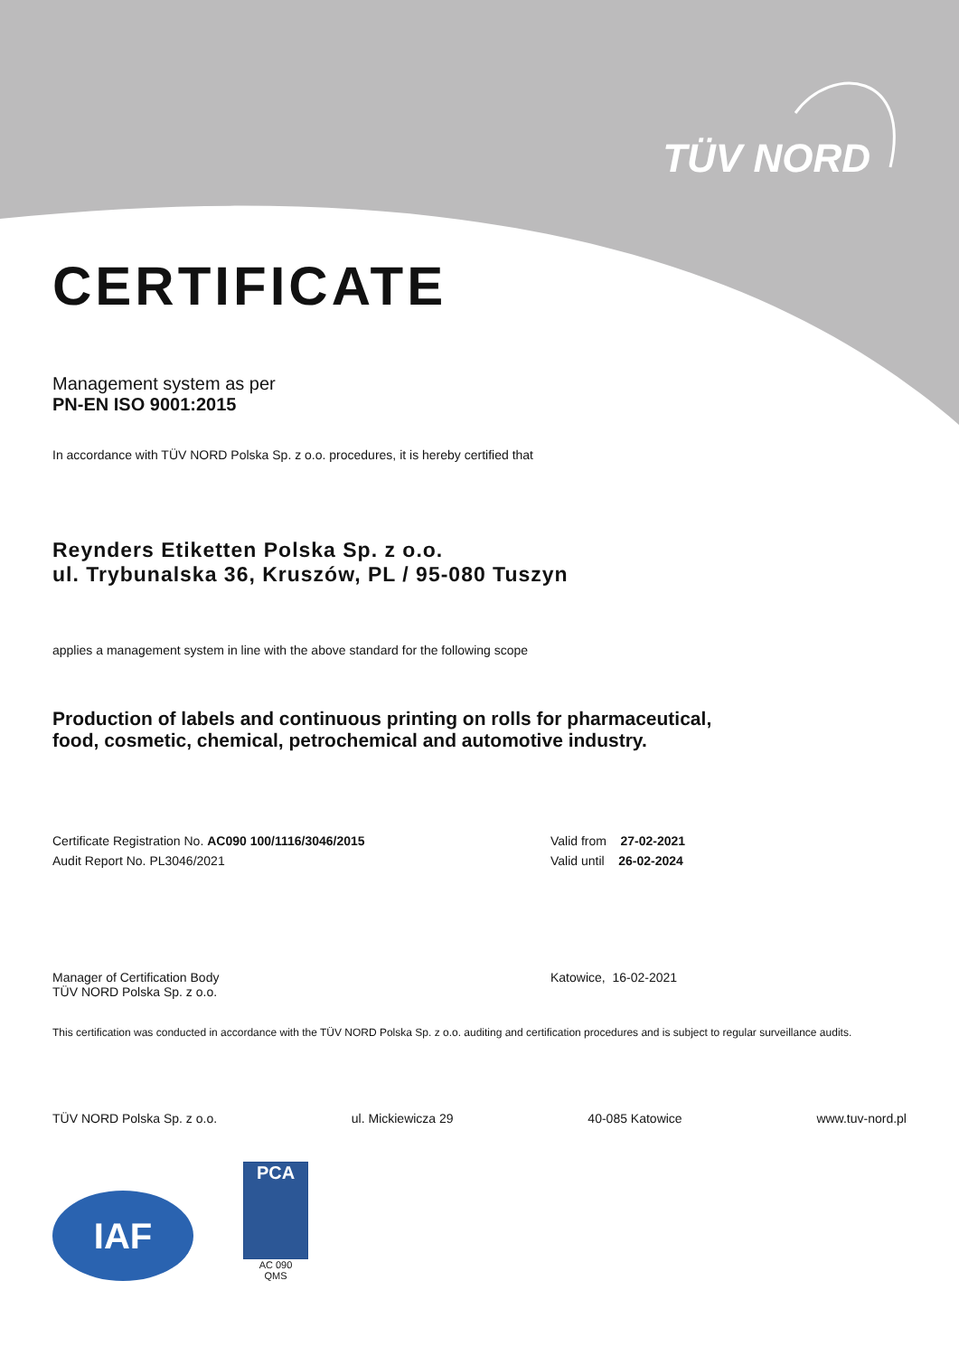TÜV NORD
CERTIFICATE
Management system as per
PN-EN ISO 9001:2015
In accordance with TÜV NORD Polska Sp. z o.o. procedures, it is hereby certified that
Reynders Etiketten Polska Sp. z o.o.
ul. Trybunalska 36, Kruszów, PL / 95-080 Tuszyn
applies a management system in line with the above standard for the following scope
Production of labels and continuous printing on rolls for pharmaceutical,
food, cosmetic, chemical, petrochemical and automotive industry.
Certificate Registration No. AC090 100/1116/3046/2015
Audit Report No. PL3046/2021
Valid from 27-02-2021
Valid until 26-02-2024
Manager of Certification Body
TÜV NORD Polska Sp. z o.o.
Katowice, 16-02-2021
This certification was conducted in accordance with the TÜV NORD Polska Sp. z o.o. auditing and certification procedures and is subject to regular surveillance audits.
TÜV NORD Polska Sp. z o.o. ul. Mickiewicza 29 40-085 Katowice www.tuv-nord.pl
IAF
PCA
AC 090
QMS